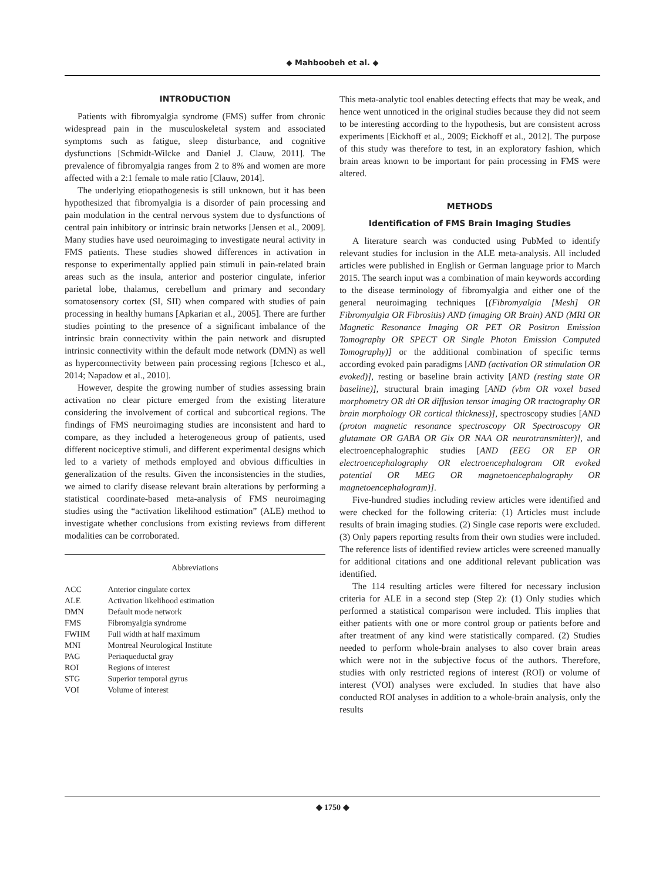◆ Mahboobeh et al. ◆
INTRODUCTION
Patients with fibromyalgia syndrome (FMS) suffer from chronic widespread pain in the musculoskeletal system and associated symptoms such as fatigue, sleep disturbance, and cognitive dysfunctions [Schmidt-Wilcke and Daniel J. Clauw, 2011]. The prevalence of fibromyalgia ranges from 2 to 8% and women are more affected with a 2:1 female to male ratio [Clauw, 2014].
The underlying etiopathogenesis is still unknown, but it has been hypothesized that fibromyalgia is a disorder of pain processing and pain modulation in the central nervous system due to dysfunctions of central pain inhibitory or intrinsic brain networks [Jensen et al., 2009]. Many studies have used neuroimaging to investigate neural activity in FMS patients. These studies showed differences in activation in response to experimentally applied pain stimuli in pain-related brain areas such as the insula, anterior and posterior cingulate, inferior parietal lobe, thalamus, cerebellum and primary and secondary somatosensory cortex (SI, SII) when compared with studies of pain processing in healthy humans [Apkarian et al., 2005]. There are further studies pointing to the presence of a significant imbalance of the intrinsic brain connectivity within the pain network and disrupted intrinsic connectivity within the default mode network (DMN) as well as hyperconnectivity between pain processing regions [Ichesco et al., 2014; Napadow et al., 2010].
However, despite the growing number of studies assessing brain activation no clear picture emerged from the existing literature considering the involvement of cortical and subcortical regions. The findings of FMS neuroimaging studies are inconsistent and hard to compare, as they included a heterogeneous group of patients, used different nociceptive stimuli, and different experimental designs which led to a variety of methods employed and obvious difficulties in generalization of the results. Given the inconsistencies in the studies, we aimed to clarify disease relevant brain alterations by performing a statistical coordinate-based meta-analysis of FMS neuroimaging studies using the “activation likelihood estimation” (ALE) method to investigate whether conclusions from existing reviews from different modalities can be corroborated.
Abbreviations
| ACC | Anterior cingulate cortex |
| ALE | Activation likelihood estimation |
| DMN | Default mode network |
| FMS | Fibromyalgia syndrome |
| FWHM | Full width at half maximum |
| MNI | Montreal Neurological Institute |
| PAG | Periaqueductal gray |
| ROI | Regions of interest |
| STG | Superior temporal gyrus |
| VOI | Volume of interest |
This meta-analytic tool enables detecting effects that may be weak, and hence went unnoticed in the original studies because they did not seem to be interesting according to the hypothesis, but are consistent across experiments [Eickhoff et al., 2009; Eickhoff et al., 2012]. The purpose of this study was therefore to test, in an exploratory fashion, which brain areas known to be important for pain processing in FMS were altered.
METHODS
Identification of FMS Brain Imaging Studies
A literature search was conducted using PubMed to identify relevant studies for inclusion in the ALE meta-analysis. All included articles were published in English or German language prior to March 2015. The search input was a combination of main keywords according to the disease terminology of fibromyalgia and either one of the general neuroimaging techniques [(Fibromyalgia [Mesh] OR Fibromyalgia OR Fibrositis) AND (imaging OR Brain) AND (MRI OR Magnetic Resonance Imaging OR PET OR Positron Emission Tomography OR SPECT OR Single Photon Emission Computed Tomography)] or the additional combination of specific terms according evoked pain paradigms [AND (activation OR stimulation OR evoked)], resting or baseline brain activity [AND (resting state OR baseline)], structural brain imaging [AND (vbm OR voxel based morphometry OR dti OR diffusion tensor imaging OR tractography OR brain morphology OR cortical thickness)], spectroscopy studies [AND (proton magnetic resonance spectroscopy OR Spectroscopy OR glutamate OR GABA OR Glx OR NAA OR neurotransmitter)], and electroencephalographic studies [AND (EEG OR EP OR electroencephalography OR electroencephalogram OR evoked potential OR MEG OR magnetoencephalography OR magnetoencephalogram)].
Five-hundred studies including review articles were identified and were checked for the following criteria: (1) Articles must include results of brain imaging studies. (2) Single case reports were excluded. (3) Only papers reporting results from their own studies were included. The reference lists of identified review articles were screened manually for additional citations and one additional relevant publication was identified.
The 114 resulting articles were filtered for necessary inclusion criteria for ALE in a second step (Step 2): (1) Only studies which performed a statistical comparison were included. This implies that either patients with one or more control group or patients before and after treatment of any kind were statistically compared. (2) Studies needed to perform whole-brain analyses to also cover brain areas which were not in the subjective focus of the authors. Therefore, studies with only restricted regions of interest (ROI) or volume of interest (VOI) analyses were excluded. In studies that have also conducted ROI analyses in addition to a whole-brain analysis, only the results
◆ 1750 ◆